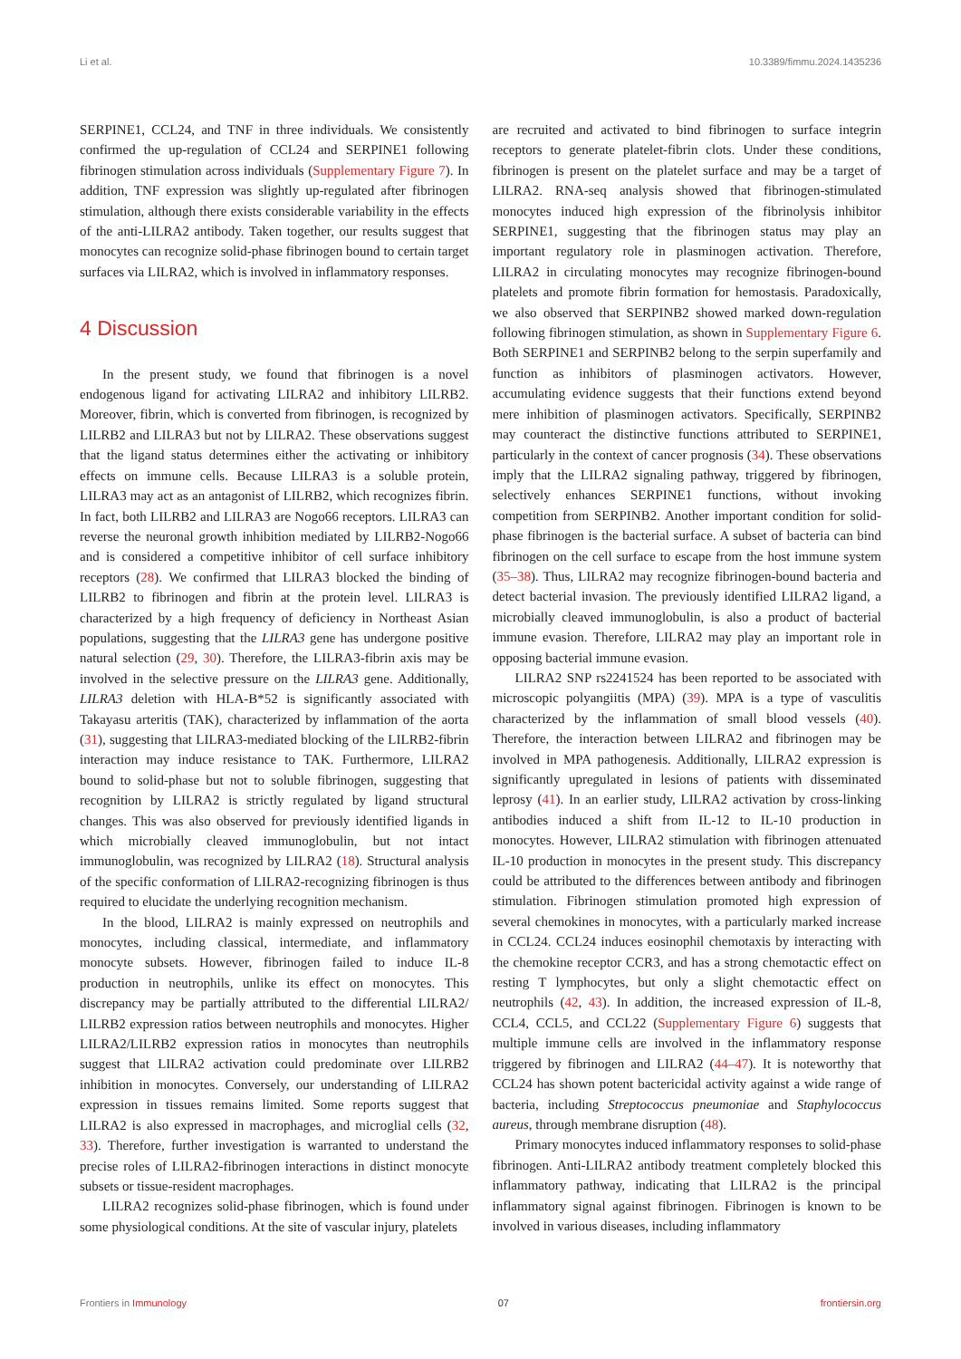Li et al. 10.3389/fimmu.2024.1435236
SERPINE1, CCL24, and TNF in three individuals. We consistently confirmed the up-regulation of CCL24 and SERPINE1 following fibrinogen stimulation across individuals (Supplementary Figure 7). In addition, TNF expression was slightly up-regulated after fibrinogen stimulation, although there exists considerable variability in the effects of the anti-LILRA2 antibody. Taken together, our results suggest that monocytes can recognize solid-phase fibrinogen bound to certain target surfaces via LILRA2, which is involved in inflammatory responses.
4 Discussion
In the present study, we found that fibrinogen is a novel endogenous ligand for activating LILRA2 and inhibitory LILRB2. Moreover, fibrin, which is converted from fibrinogen, is recognized by LILRB2 and LILRA3 but not by LILRA2. These observations suggest that the ligand status determines either the activating or inhibitory effects on immune cells. Because LILRA3 is a soluble protein, LILRA3 may act as an antagonist of LILRB2, which recognizes fibrin. In fact, both LILRB2 and LILRA3 are Nogo66 receptors. LILRA3 can reverse the neuronal growth inhibition mediated by LILRB2-Nogo66 and is considered a competitive inhibitor of cell surface inhibitory receptors (28). We confirmed that LILRA3 blocked the binding of LILRB2 to fibrinogen and fibrin at the protein level. LILRA3 is characterized by a high frequency of deficiency in Northeast Asian populations, suggesting that the LILRA3 gene has undergone positive natural selection (29, 30). Therefore, the LILRA3-fibrin axis may be involved in the selective pressure on the LILRA3 gene. Additionally, LILRA3 deletion with HLA-B*52 is significantly associated with Takayasu arteritis (TAK), characterized by inflammation of the aorta (31), suggesting that LILRA3-mediated blocking of the LILRB2-fibrin interaction may induce resistance to TAK. Furthermore, LILRA2 bound to solid-phase but not to soluble fibrinogen, suggesting that recognition by LILRA2 is strictly regulated by ligand structural changes. This was also observed for previously identified ligands in which microbially cleaved immunoglobulin, but not intact immunoglobulin, was recognized by LILRA2 (18). Structural analysis of the specific conformation of LILRA2-recognizing fibrinogen is thus required to elucidate the underlying recognition mechanism.
In the blood, LILRA2 is mainly expressed on neutrophils and monocytes, including classical, intermediate, and inflammatory monocyte subsets. However, fibrinogen failed to induce IL-8 production in neutrophils, unlike its effect on monocytes. This discrepancy may be partially attributed to the differential LILRA2/ LILRB2 expression ratios between neutrophils and monocytes. Higher LILRA2/LILRB2 expression ratios in monocytes than neutrophils suggest that LILRA2 activation could predominate over LILRB2 inhibition in monocytes. Conversely, our understanding of LILRA2 expression in tissues remains limited. Some reports suggest that LILRA2 is also expressed in macrophages, and microglial cells (32, 33). Therefore, further investigation is warranted to understand the precise roles of LILRA2-fibrinogen interactions in distinct monocyte subsets or tissue-resident macrophages.
LILRA2 recognizes solid-phase fibrinogen, which is found under some physiological conditions. At the site of vascular injury, platelets
are recruited and activated to bind fibrinogen to surface integrin receptors to generate platelet-fibrin clots. Under these conditions, fibrinogen is present on the platelet surface and may be a target of LILRA2. RNA-seq analysis showed that fibrinogen-stimulated monocytes induced high expression of the fibrinolysis inhibitor SERPINE1, suggesting that the fibrinogen status may play an important regulatory role in plasminogen activation. Therefore, LILRA2 in circulating monocytes may recognize fibrinogen-bound platelets and promote fibrin formation for hemostasis. Paradoxically, we also observed that SERPINB2 showed marked down-regulation following fibrinogen stimulation, as shown in Supplementary Figure 6. Both SERPINE1 and SERPINB2 belong to the serpin superfamily and function as inhibitors of plasminogen activators. However, accumulating evidence suggests that their functions extend beyond mere inhibition of plasminogen activators. Specifically, SERPINB2 may counteract the distinctive functions attributed to SERPINE1, particularly in the context of cancer prognosis (34). These observations imply that the LILRA2 signaling pathway, triggered by fibrinogen, selectively enhances SERPINE1 functions, without invoking competition from SERPINB2. Another important condition for solid-phase fibrinogen is the bacterial surface. A subset of bacteria can bind fibrinogen on the cell surface to escape from the host immune system (35–38). Thus, LILRA2 may recognize fibrinogen-bound bacteria and detect bacterial invasion. The previously identified LILRA2 ligand, a microbially cleaved immunoglobulin, is also a product of bacterial immune evasion. Therefore, LILRA2 may play an important role in opposing bacterial immune evasion.
LILRA2 SNP rs2241524 has been reported to be associated with microscopic polyangiitis (MPA) (39). MPA is a type of vasculitis characterized by the inflammation of small blood vessels (40). Therefore, the interaction between LILRA2 and fibrinogen may be involved in MPA pathogenesis. Additionally, LILRA2 expression is significantly upregulated in lesions of patients with disseminated leprosy (41). In an earlier study, LILRA2 activation by cross-linking antibodies induced a shift from IL-12 to IL-10 production in monocytes. However, LILRA2 stimulation with fibrinogen attenuated IL-10 production in monocytes in the present study. This discrepancy could be attributed to the differences between antibody and fibrinogen stimulation. Fibrinogen stimulation promoted high expression of several chemokines in monocytes, with a particularly marked increase in CCL24. CCL24 induces eosinophil chemotaxis by interacting with the chemokine receptor CCR3, and has a strong chemotactic effect on resting T lymphocytes, but only a slight chemotactic effect on neutrophils (42, 43). In addition, the increased expression of IL-8, CCL4, CCL5, and CCL22 (Supplementary Figure 6) suggests that multiple immune cells are involved in the inflammatory response triggered by fibrinogen and LILRA2 (44–47). It is noteworthy that CCL24 has shown potent bactericidal activity against a wide range of bacteria, including Streptococcus pneumoniae and Staphylococcus aureus, through membrane disruption (48).
Primary monocytes induced inflammatory responses to solid-phase fibrinogen. Anti-LILRA2 antibody treatment completely blocked this inflammatory pathway, indicating that LILRA2 is the principal inflammatory signal against fibrinogen. Fibrinogen is known to be involved in various diseases, including inflammatory
Frontiers in Immunology 07 frontiersin.org